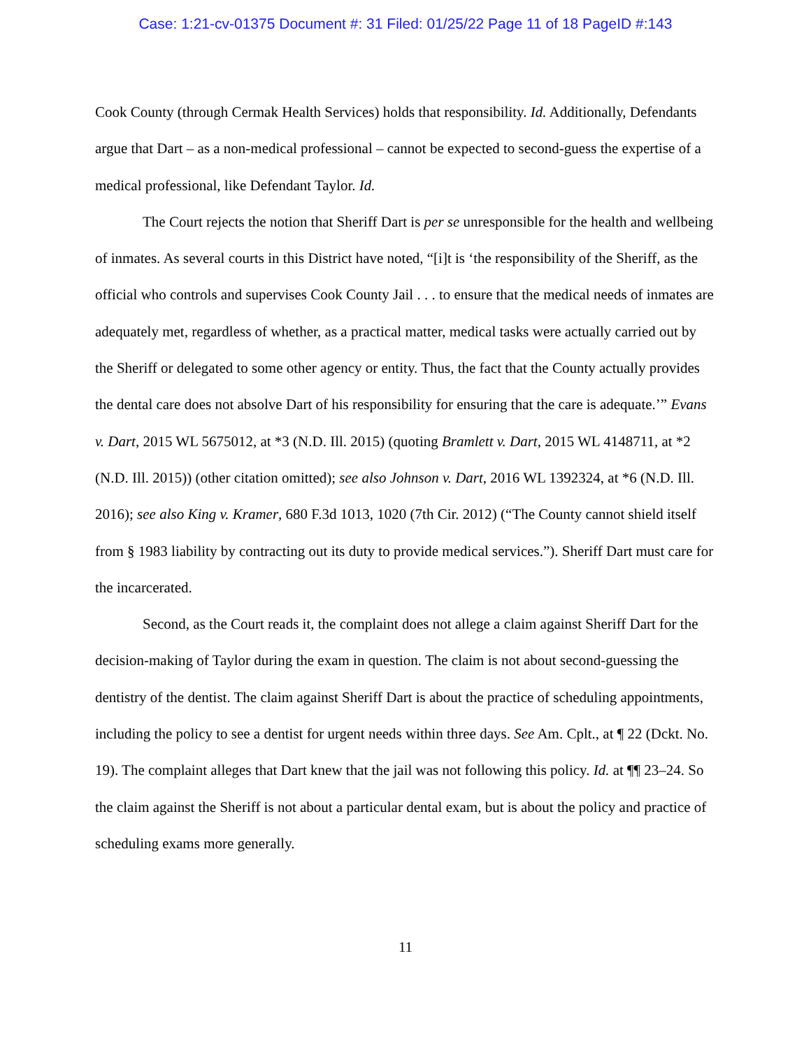Case: 1:21-cv-01375 Document #: 31 Filed: 01/25/22 Page 11 of 18 PageID #:143
Cook County (through Cermak Health Services) holds that responsibility. Id. Additionally, Defendants argue that Dart – as a non-medical professional – cannot be expected to second-guess the expertise of a medical professional, like Defendant Taylor. Id.
The Court rejects the notion that Sheriff Dart is per se unresponsible for the health and wellbeing of inmates. As several courts in this District have noted, “[i]t is ‘the responsibility of the Sheriff, as the official who controls and supervises Cook County Jail . . . to ensure that the medical needs of inmates are adequately met, regardless of whether, as a practical matter, medical tasks were actually carried out by the Sheriff or delegated to some other agency or entity. Thus, the fact that the County actually provides the dental care does not absolve Dart of his responsibility for ensuring that the care is adequate.’” Evans v. Dart, 2015 WL 5675012, at *3 (N.D. Ill. 2015) (quoting Bramlett v. Dart, 2015 WL 4148711, at *2 (N.D. Ill. 2015)) (other citation omitted); see also Johnson v. Dart, 2016 WL 1392324, at *6 (N.D. Ill. 2016); see also King v. Kramer, 680 F.3d 1013, 1020 (7th Cir. 2012) (“The County cannot shield itself from § 1983 liability by contracting out its duty to provide medical services.”). Sheriff Dart must care for the incarcerated.
Second, as the Court reads it, the complaint does not allege a claim against Sheriff Dart for the decision-making of Taylor during the exam in question. The claim is not about second-guessing the dentistry of the dentist. The claim against Sheriff Dart is about the practice of scheduling appointments, including the policy to see a dentist for urgent needs within three days. See Am. Cplt., at ¶ 22 (Dckt. No. 19). The complaint alleges that Dart knew that the jail was not following this policy. Id. at ¶¶ 23–24. So the claim against the Sheriff is not about a particular dental exam, but is about the policy and practice of scheduling exams more generally.
11